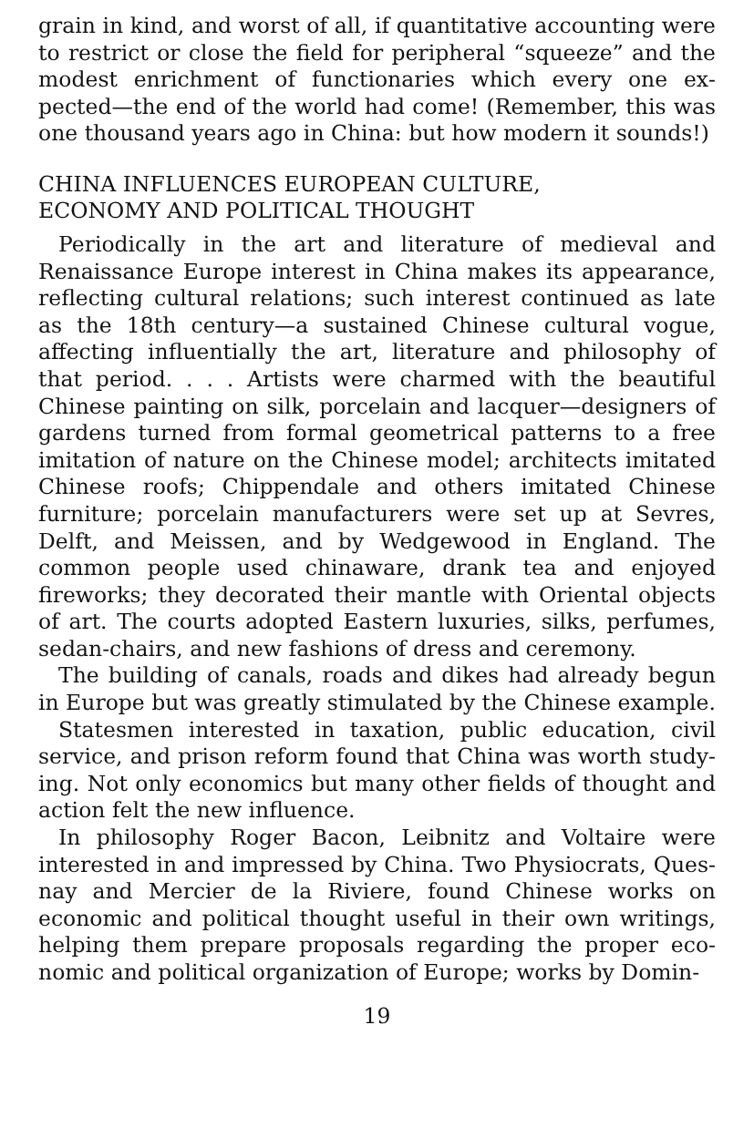grain in kind, and worst of all, if quantitative accounting were to restrict or close the field for peripheral “squeeze” and the modest enrichment of functionaries which every one ex­pected—the end of the world had come! (Remember, this was one thousand years ago in China: but how modern it sounds!)
CHINA INFLUENCES EUROPEAN CULTURE,
ECONOMY AND POLITICAL THOUGHT
Periodically in the art and literature of medieval and Renaissance Europe interest in China makes its appearance, reflecting cultural relations; such interest continued as late as the 18th century—a sustained Chinese cultural vogue, affecting influentially the art, literature and philosophy of that period. . . . Artists were charmed with the beautiful Chinese painting on silk, porcelain and lacquer—designers of gardens turned from formal geometrical patterns to a free imitation of nature on the Chinese model; architects imitated Chinese roofs; Chippendale and others imitated Chinese furniture; porcelain manufacturers were set up at Sevres, Delft, and Meissen, and by Wedgewood in England. The common people used china­ware, drank tea and enjoyed fireworks; they decorated their mantle with Oriental objects of art. The courts adopted Eastern luxuries, silks, perfumes, sedan-chairs, and new fash­ions of dress and ceremony.
The building of canals, roads and dikes had already begun in Europe but was greatly stimulated by the Chinese example.
Statesmen interested in taxation, public education, civil service, and prison reform found that China was worth study­ing. Not only economics but many other fields of thought and action felt the new influence.
In philosophy Roger Bacon, Leibnitz and Voltaire were interested in and impressed by China. Two Physiocrats, Ques­nay and Mercier de la Riviere, found Chinese works on economic and political thought useful in their own writings, helping them prepare proposals regarding the proper eco­nomic and political organization of Europe; works by Domin-
19